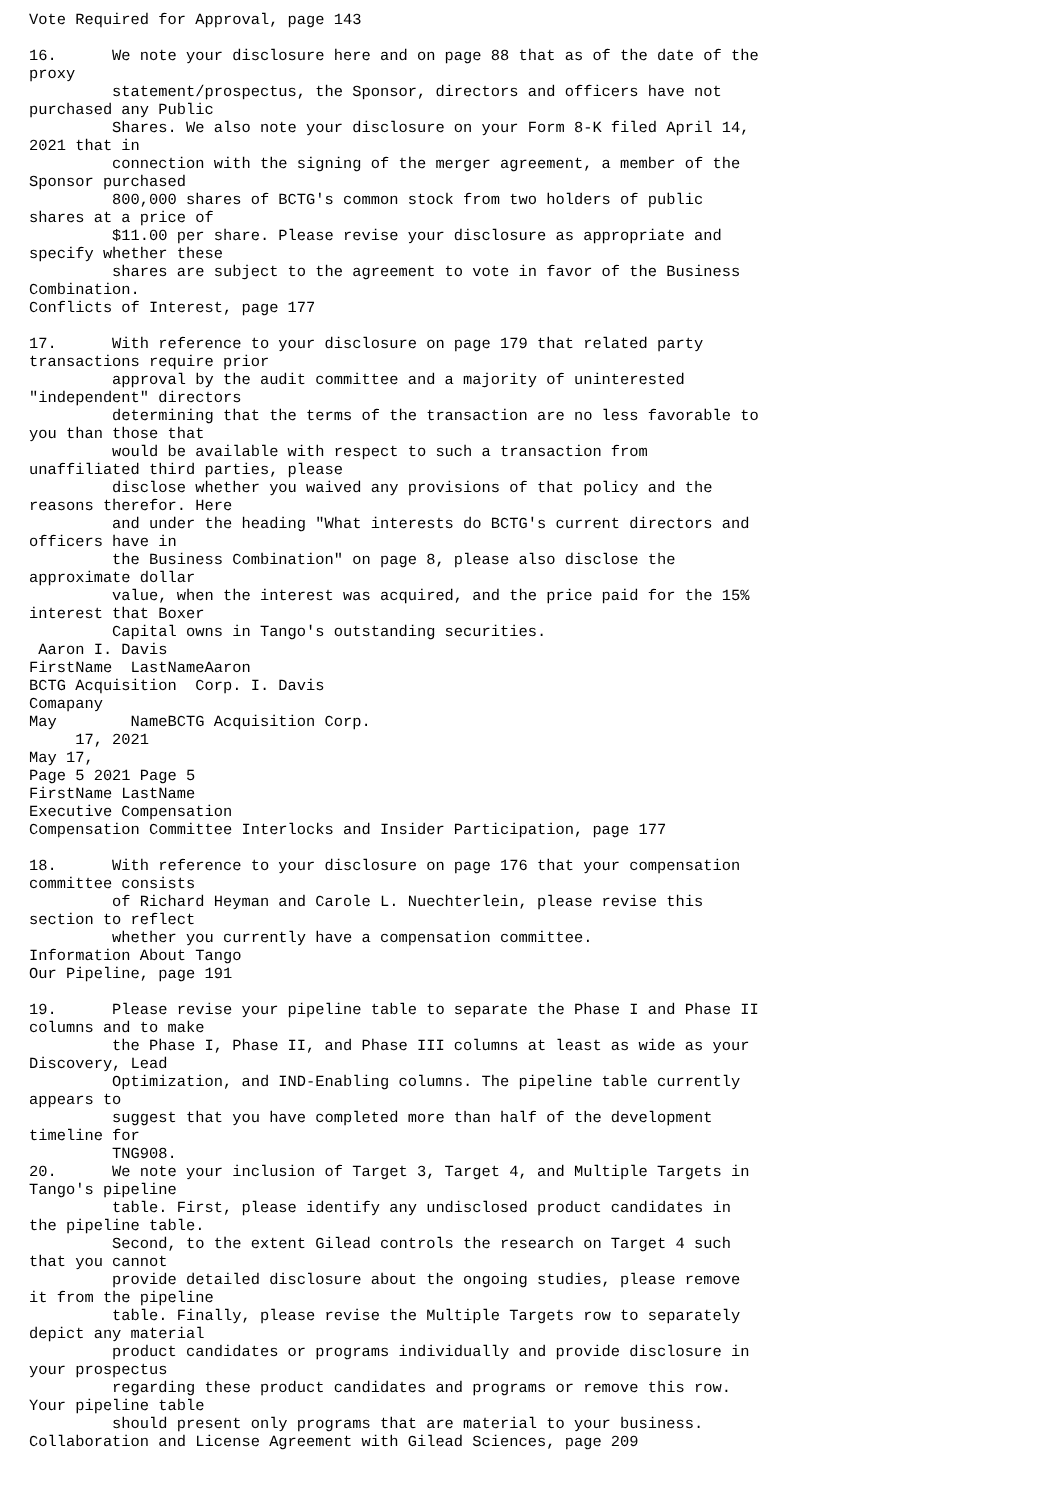Vote Required for Approval, page 143

16.      We note your disclosure here and on page 88 that as of the date of the
proxy
         statement/prospectus, the Sponsor, directors and officers have not
purchased any Public
         Shares. We also note your disclosure on your Form 8-K filed April 14,
2021 that in
         connection with the signing of the merger agreement, a member of the
Sponsor purchased
         800,000 shares of BCTG's common stock from two holders of public
shares at a price of
         $11.00 per share. Please revise your disclosure as appropriate and
specify whether these
         shares are subject to the agreement to vote in favor of the Business
Combination.
Conflicts of Interest, page 177

17.      With reference to your disclosure on page 179 that related party
transactions require prior
         approval by the audit committee and a majority of uninterested
"independent" directors
         determining that the terms of the transaction are no less favorable to
you than those that
         would be available with respect to such a transaction from
unaffiliated third parties, please
         disclose whether you waived any provisions of that policy and the
reasons therefor. Here
         and under the heading "What interests do BCTG's current directors and
officers have in
         the Business Combination" on page 8, please also disclose the
approximate dollar
         value, when the interest was acquired, and the price paid for the 15%
interest that Boxer
         Capital owns in Tango's outstanding securities.
 Aaron I. Davis
FirstName  LastNameAaron
BCTG Acquisition  Corp. I. Davis
Comapany
May        NameBCTG Acquisition Corp.
     17, 2021
May 17,
Page 5 2021 Page 5
FirstName LastName
Executive Compensation
Compensation Committee Interlocks and Insider Participation, page 177

18.      With reference to your disclosure on page 176 that your compensation
committee consists
         of Richard Heyman and Carole L. Nuechterlein, please revise this
section to reflect
         whether you currently have a compensation committee.
Information About Tango
Our Pipeline, page 191

19.      Please revise your pipeline table to separate the Phase I and Phase II
columns and to make
         the Phase I, Phase II, and Phase III columns at least as wide as your
Discovery, Lead
         Optimization, and IND-Enabling columns. The pipeline table currently
appears to
         suggest that you have completed more than half of the development
timeline for
         TNG908.
20.      We note your inclusion of Target 3, Target 4, and Multiple Targets in
Tango's pipeline
         table. First, please identify any undisclosed product candidates in
the pipeline table.
         Second, to the extent Gilead controls the research on Target 4 such
that you cannot
         provide detailed disclosure about the ongoing studies, please remove
it from the pipeline
         table. Finally, please revise the Multiple Targets row to separately
depict any material
         product candidates or programs individually and provide disclosure in
your prospectus
         regarding these product candidates and programs or remove this row.
Your pipeline table
         should present only programs that are material to your business.
Collaboration and License Agreement with Gilead Sciences, page 209